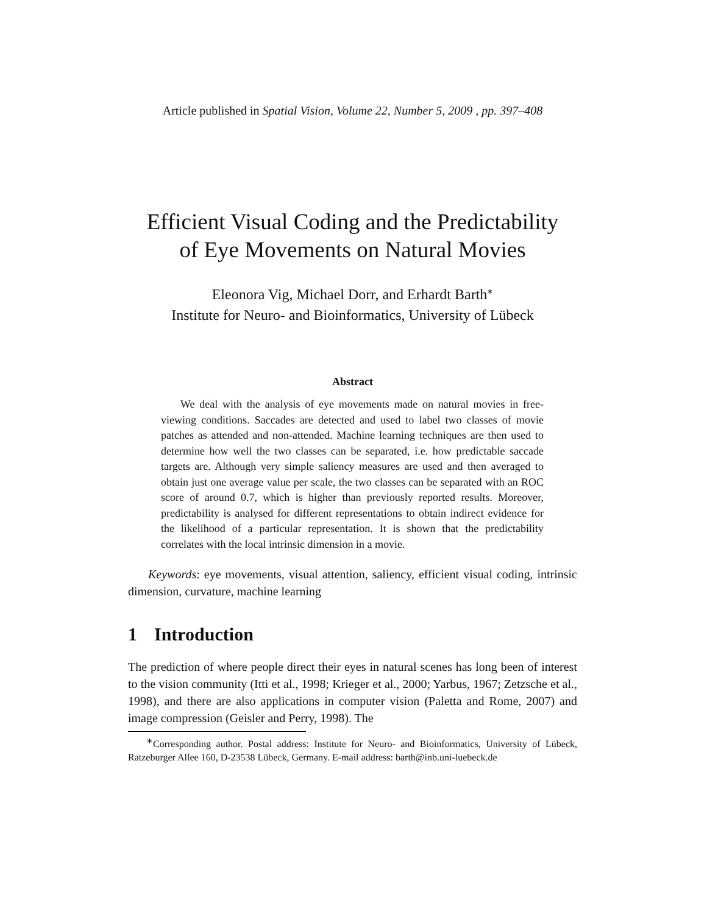Article published in Spatial Vision, Volume 22, Number 5, 2009 , pp. 397–408
Efficient Visual Coding and the Predictability
of Eye Movements on Natural Movies
Eleonora Vig, Michael Dorr, and Erhardt Barth<sup>∗</sup>
Institute for Neuro- and Bioinformatics, University of Lübeck
Abstract
We deal with the analysis of eye movements made on natural movies in free-viewing conditions. Saccades are detected and used to label two classes of movie patches as attended and non-attended. Machine learning techniques are then used to determine how well the two classes can be separated, i.e. how predictable saccade targets are. Although very simple saliency measures are used and then averaged to obtain just one average value per scale, the two classes can be separated with an ROC score of around 0.7, which is higher than previously reported results. Moreover, predictability is analysed for different representations to obtain indirect evidence for the likelihood of a particular representation. It is shown that the predictability correlates with the local intrinsic dimension in a movie.
Keywords: eye movements, visual attention, saliency, efficient visual coding, intrinsic dimension, curvature, machine learning
1 Introduction
The prediction of where people direct their eyes in natural scenes has long been of interest to the vision community (Itti et al., 1998; Krieger et al., 2000; Yarbus, 1967; Zetzsche et al., 1998), and there are also applications in computer vision (Paletta and Rome, 2007) and image compression (Geisler and Perry, 1998). The
<sup>∗</sup>Corresponding author. Postal address: Institute for Neuro- and Bioinformatics, University of Lübeck, Ratzeburger Allee 160, D-23538 Lübeck, Germany. E-mail address: barth@inb.uni-luebeck.de